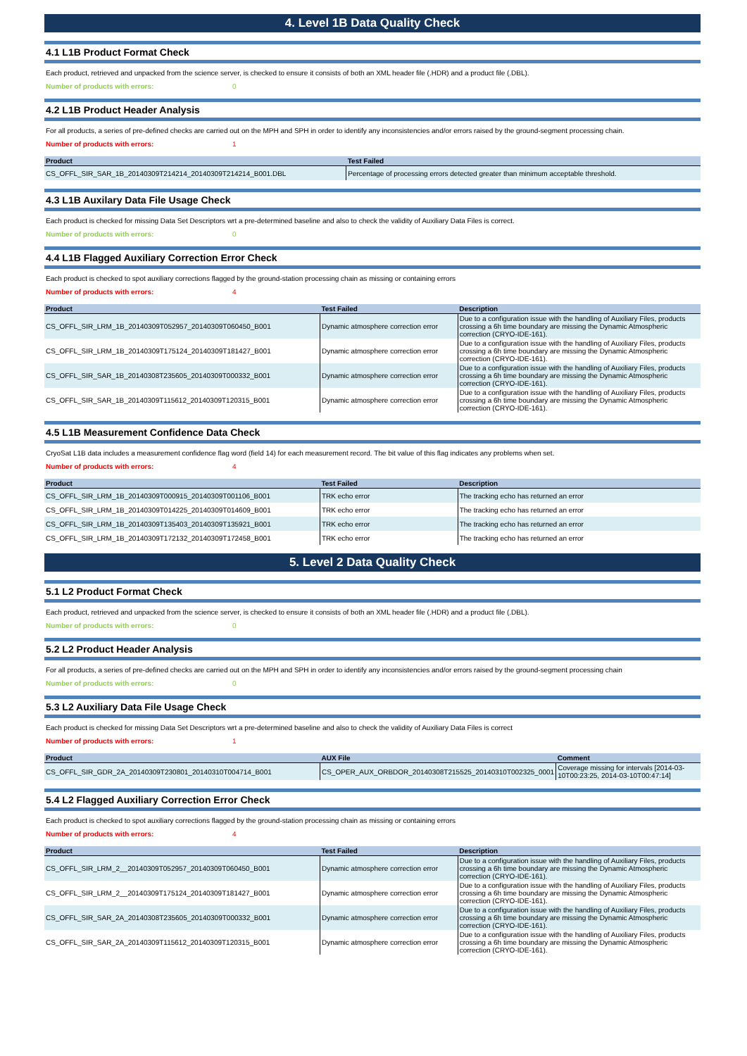4. Level 1B Data Quality Check
4.1 L1B Product Format Check
Each product, retrieved and unpacked from the science server, is checked to ensure it consists of both an XML header file (.HDR) and a product file (.DBL).
Number of products with errors: 0
4.2 L1B Product Header Analysis
For all products, a series of pre-defined checks are carried out on the MPH and SPH in order to identify any inconsistencies and/or errors raised by the ground-segment processing chain.
Number of products with errors: 1
| Product | Test Failed |
| --- | --- |
| CS_OFFL_SIR_SAR_1B_20140309T214214_20140309T214214_B001.DBL | Percentage of processing errors detected greater than minimum acceptable threshold. |
4.3 L1B Auxilary Data File Usage Check
Each product is checked for missing Data Set Descriptors wrt a pre-determined baseline and also to check the validity of Auxiliary Data Files is correct.
Number of products with errors: 0
4.4 L1B Flagged Auxiliary Correction Error Check
Each product is checked to spot auxiliary corrections flagged by the ground-station processing chain as missing or containing errors
Number of products with errors: 4
| Product | Test Failed | Description |
| --- | --- | --- |
| CS_OFFL_SIR_LRM_1B_20140309T052957_20140309T060450_B001 | Dynamic atmosphere correction error | Due to a configuration issue with the handling of Auxiliary Files, products crossing a 6h time boundary are missing the Dynamic Atmospheric correction (CRYO-IDE-161). |
| CS_OFFL_SIR_LRM_1B_20140309T175124_20140309T181427_B001 | Dynamic atmosphere correction error | Due to a configuration issue with the handling of Auxiliary Files, products crossing a 6h time boundary are missing the Dynamic Atmospheric correction (CRYO-IDE-161). |
| CS_OFFL_SIR_SAR_1B_20140308T235605_20140309T000332_B001 | Dynamic atmosphere correction error | Due to a configuration issue with the handling of Auxiliary Files, products crossing a 6h time boundary are missing the Dynamic Atmospheric correction (CRYO-IDE-161). |
| CS_OFFL_SIR_SAR_1B_20140309T115612_20140309T120315_B001 | Dynamic atmosphere correction error | Due to a configuration issue with the handling of Auxiliary Files, products crossing a 6h time boundary are missing the Dynamic Atmospheric correction (CRYO-IDE-161). |
4.5 L1B Measurement Confidence Data Check
CryoSat L1B data includes a measurement confidence flag word (field 14) for each measurement record. The bit value of this flag indicates any problems when set.
Number of products with errors: 4
| Product | Test Failed | Description |
| --- | --- | --- |
| CS_OFFL_SIR_LRM_1B_20140309T000915_20140309T001106_B001 | TRK echo error | The tracking echo has returned an error |
| CS_OFFL_SIR_LRM_1B_20140309T014225_20140309T014609_B001 | TRK echo error | The tracking echo has returned an error |
| CS_OFFL_SIR_LRM_1B_20140309T135403_20140309T135921_B001 | TRK echo error | The tracking echo has returned an error |
| CS_OFFL_SIR_LRM_1B_20140309T172132_20140309T172458_B001 | TRK echo error | The tracking echo has returned an error |
5. Level 2 Data Quality Check
5.1 L2 Product Format Check
Each product, retrieved and unpacked from the science server, is checked to ensure it consists of both an XML header file (.HDR) and a product file (.DBL).
Number of products with errors: 0
5.2 L2 Product Header Analysis
For all products, a series of pre-defined checks are carried out on the MPH and SPH in order to identify any inconsistencies and/or errors raised by the ground-segment processing chain
Number of products with errors: 0
5.3 L2 Auxiliary Data File Usage Check
Each product is checked for missing Data Set Descriptors wrt a pre-determined baseline and also to check the validity of Auxiliary Data Files is correct
Number of products with errors: 1
| Product | AUX File | Comment |
| --- | --- | --- |
| CS_OFFL_SIR_GDR_2A_20140309T230801_20140310T004714_B001 | CS_OPER_AUX_ORBDOR_20140308T215525_20140310T002325_0001 | Coverage missing for intervals [2014-03-10T00:23:25, 2014-03-10T00:47:14] |
5.4 L2 Flagged Auxiliary Correction Error Check
Each product is checked to spot auxiliary corrections flagged by the ground-station processing chain as missing or containing errors
Number of products with errors: 4
| Product | Test Failed | Description |
| --- | --- | --- |
| CS_OFFL_SIR_LRM_2__20140309T052957_20140309T060450_B001 | Dynamic atmosphere correction error | Due to a configuration issue with the handling of Auxiliary Files, products crossing a 6h time boundary are missing the Dynamic Atmospheric correction (CRYO-IDE-161). |
| CS_OFFL_SIR_LRM_2__20140309T175124_20140309T181427_B001 | Dynamic atmosphere correction error | Due to a configuration issue with the handling of Auxiliary Files, products crossing a 6h time boundary are missing the Dynamic Atmospheric correction (CRYO-IDE-161). |
| CS_OFFL_SIR_SAR_2A_20140308T235605_20140309T000332_B001 | Dynamic atmosphere correction error | Due to a configuration issue with the handling of Auxiliary Files, products crossing a 6h time boundary are missing the Dynamic Atmospheric correction (CRYO-IDE-161). |
| CS_OFFL_SIR_SAR_2A_20140309T115612_20140309T120315_B001 | Dynamic atmosphere correction error | Due to a configuration issue with the handling of Auxiliary Files, products crossing a 6h time boundary are missing the Dynamic Atmospheric correction (CRYO-IDE-161). |